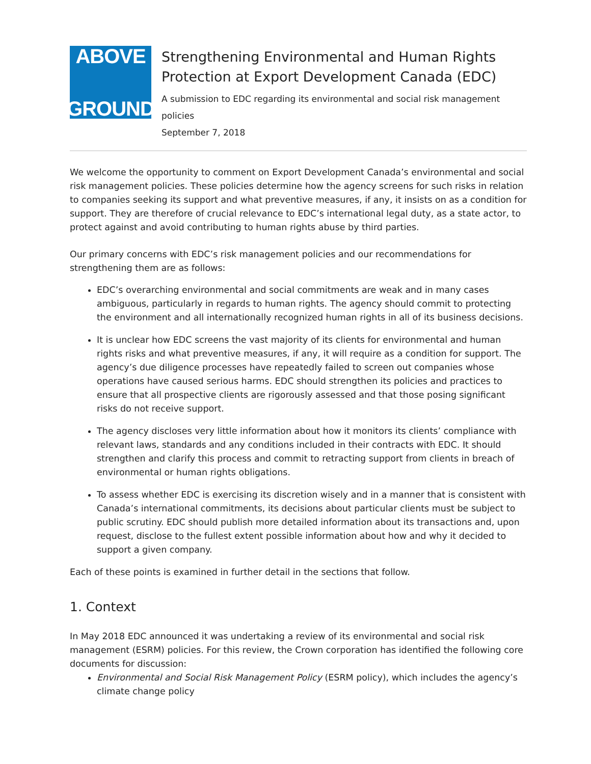ABOVE
GROUND
Strengthening Environmental and Human Rights Protection at Export Development Canada (EDC)
A submission to EDC regarding its environmental and social risk management policies
September 7, 2018
We welcome the opportunity to comment on Export Development Canada’s environmental and social risk management policies. These policies determine how the agency screens for such risks in relation to companies seeking its support and what preventive measures, if any, it insists on as a condition for support. They are therefore of crucial relevance to EDC’s international legal duty, as a state actor, to protect against and avoid contributing to human rights abuse by third parties.
Our primary concerns with EDC’s risk management policies and our recommendations for strengthening them are as follows:
EDC’s overarching environmental and social commitments are weak and in many cases ambiguous, particularly in regards to human rights. The agency should commit to protecting the environment and all internationally recognized human rights in all of its business decisions.
It is unclear how EDC screens the vast majority of its clients for environmental and human rights risks and what preventive measures, if any, it will require as a condition for support. The agency’s due diligence processes have repeatedly failed to screen out companies whose operations have caused serious harms. EDC should strengthen its policies and practices to ensure that all prospective clients are rigorously assessed and that those posing significant risks do not receive support.
The agency discloses very little information about how it monitors its clients’ compliance with relevant laws, standards and any conditions included in their contracts with EDC. It should strengthen and clarify this process and commit to retracting support from clients in breach of environmental or human rights obligations.
To assess whether EDC is exercising its discretion wisely and in a manner that is consistent with Canada’s international commitments, its decisions about particular clients must be subject to public scrutiny. EDC should publish more detailed information about its transactions and, upon request, disclose to the fullest extent possible information about how and why it decided to support a given company.
Each of these points is examined in further detail in the sections that follow.
1. Context
In May 2018 EDC announced it was undertaking a review of its environmental and social risk management (ESRM) policies. For this review, the Crown corporation has identified the following core documents for discussion:
Environmental and Social Risk Management Policy (ESRM policy), which includes the agency’s climate change policy